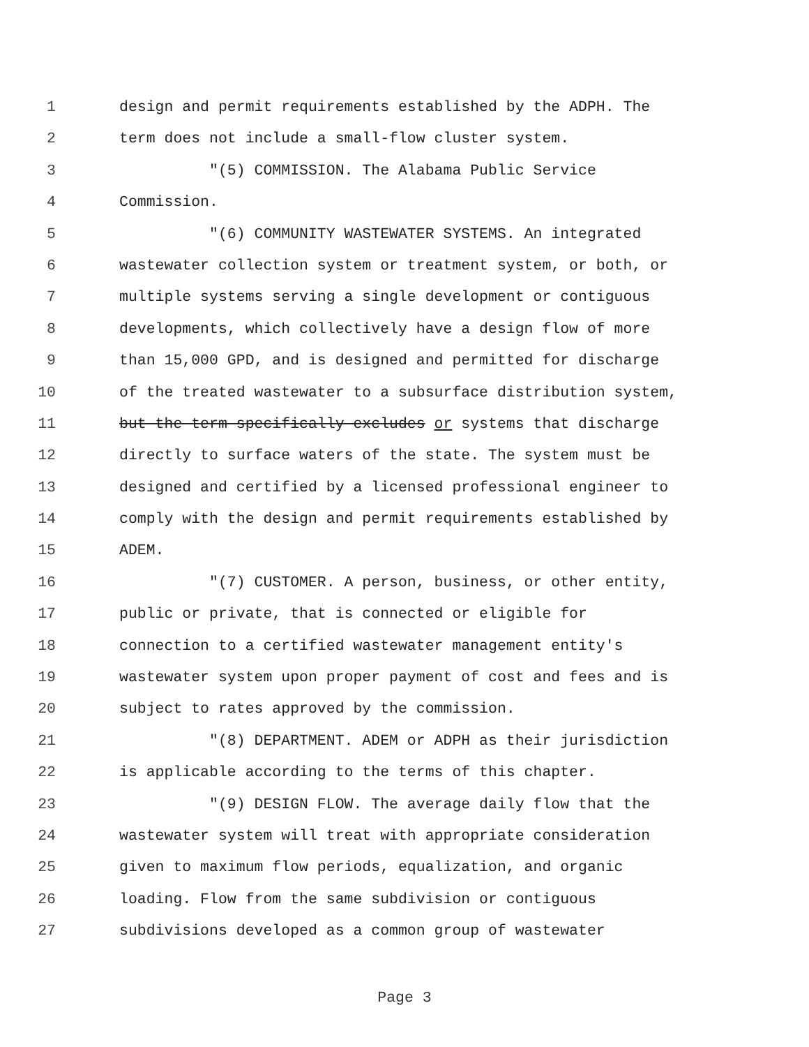1 design and permit requirements established by the ADPH. The
2 term does not include a small-flow cluster system.
3 "(5) COMMISSION. The Alabama Public Service
4 Commission.
5 "(6) COMMUNITY WASTEWATER SYSTEMS. An integrated
6 wastewater collection system or treatment system, or both, or
7 multiple systems serving a single development or contiguous
8 developments, which collectively have a design flow of more
9 than 15,000 GPD, and is designed and permitted for discharge
10 of the treated wastewater to a subsurface distribution system,
11 but the term specifically excludes or systems that discharge
12 directly to surface waters of the state. The system must be
13 designed and certified by a licensed professional engineer to
14 comply with the design and permit requirements established by
15 ADEM.
16 "(7) CUSTOMER. A person, business, or other entity,
17 public or private, that is connected or eligible for
18 connection to a certified wastewater management entity's
19 wastewater system upon proper payment of cost and fees and is
20 subject to rates approved by the commission.
21 "(8) DEPARTMENT. ADEM or ADPH as their jurisdiction
22 is applicable according to the terms of this chapter.
23 "(9) DESIGN FLOW. The average daily flow that the
24 wastewater system will treat with appropriate consideration
25 given to maximum flow periods, equalization, and organic
26 loading. Flow from the same subdivision or contiguous
27 subdivisions developed as a common group of wastewater
Page 3